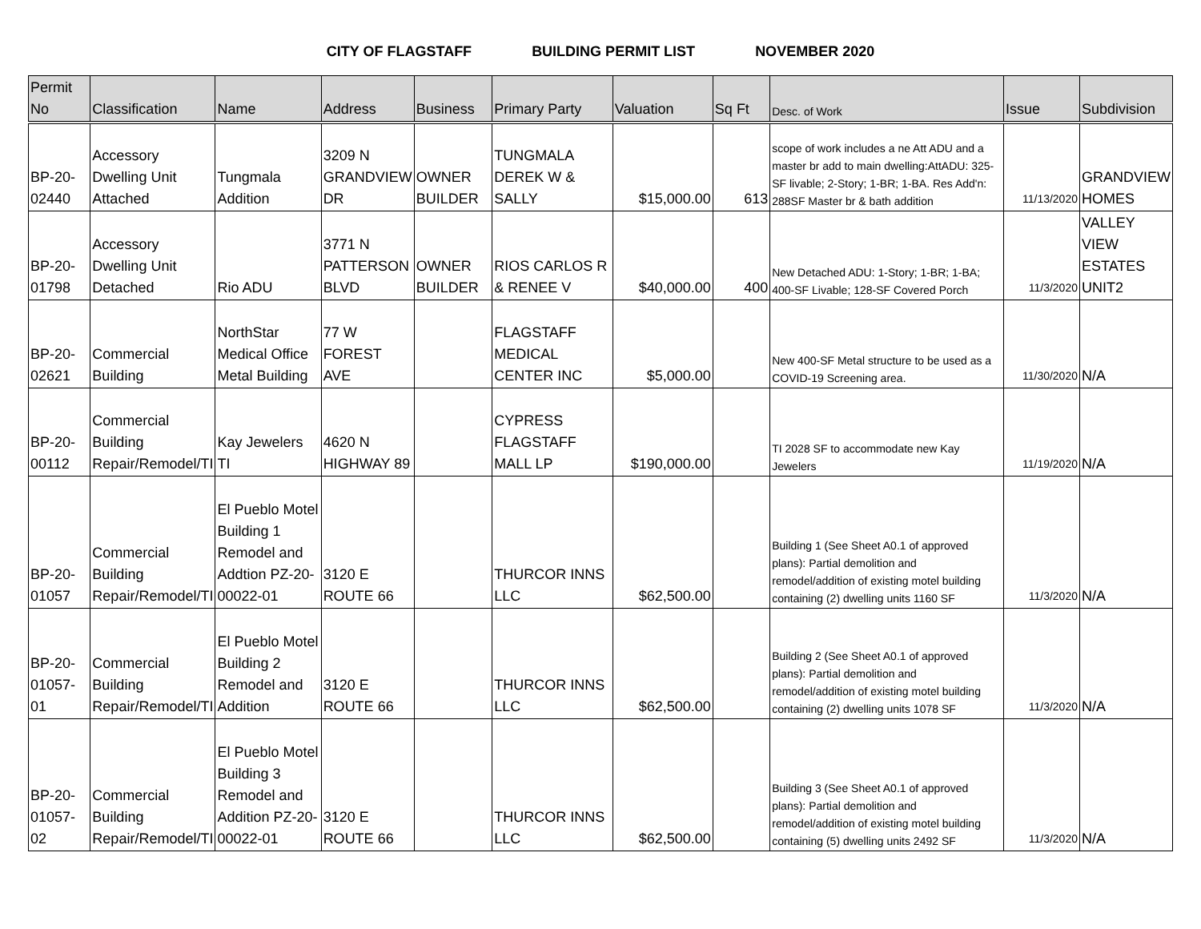CITY OF FLAGSTAFF BUILDING PERMIT LIST NOVEMBER 2020
| Permit No | Classification | Name | Address | Business | Primary Party | Valuation | Sq Ft | Desc. of Work | Issue | Subdivision |
| --- | --- | --- | --- | --- | --- | --- | --- | --- | --- | --- |
| BP-20-02440 | Accessory Dwelling Unit Attached | Tungmala Addition | 3209 N GRANDVIEW DR | OWNER BUILDER | TUNGMALA DEREK W & SALLY | $15,000.00 | 613 | scope of work includes a ne Att ADU and a master br add to main dwelling:AttADU: 325-SF livable; 2-Story; 1-BR; 1-BA. Res Add'n: 288SF Master br & bath addition | 11/13/2020 | GRANDVIEW HOMES |
| BP-20-01798 | Accessory Dwelling Unit Detached | Rio ADU | 3771 N PATTERSON BLVD | OWNER BUILDER | RIOS CARLOS R & RENEE V | $40,000.00 | 400 | New Detached ADU: 1-Story; 1-BR; 1-BA; 400-SF Livable; 128-SF Covered Porch | 11/3/2020 | VALLEY VIEW ESTATES UNIT2 |
| BP-20-02621 | Commercial Building | NorthStar Medical Office Metal Building | 77 W FOREST AVE | | FLAGSTAFF MEDICAL CENTER INC | $5,000.00 | | New 400-SF Metal structure to be used as a COVID-19 Screening area. | 11/30/2020 | N/A |
| BP-20-00112 | Commercial Building Repair/Remodel/TI | Kay Jewelers TI | 4620 N HIGHWAY 89 | | CYPRESS FLAGSTAFF MALL LP | $190,000.00 | | TI 2028 SF to accommodate new Kay Jewelers | 11/19/2020 | N/A |
| BP-20-01057 | Commercial Building Repair/Remodel/TI | El Pueblo Motel Building 1 Remodel and Addtion PZ-20-00022-01 | 3120 E ROUTE 66 | | THURCOR INNS LLC | $62,500.00 | | Building 1 (See Sheet A0.1 of approved plans): Partial demolition and remodel/addition of existing motel building containing (2) dwelling units 1160 SF | 11/3/2020 | N/A |
| BP-20-01057-01 | Commercial Building Repair/Remodel/TI | El Pueblo Motel Building 2 Remodel and Addition | 3120 E ROUTE 66 | | THURCOR INNS LLC | $62,500.00 | | Building 2 (See Sheet A0.1 of approved plans): Partial demolition and remodel/addition of existing motel building containing (2) dwelling units 1078 SF | 11/3/2020 | N/A |
| BP-20-01057-02 | Commercial Building Repair/Remodel/TI | El Pueblo Motel Building 3 Remodel and Addition PZ-20-00022-01 | 3120 E ROUTE 66 | | THURCOR INNS LLC | $62,500.00 | | Building 3 (See Sheet A0.1 of approved plans): Partial demolition and remodel/addition of existing motel building containing (5) dwelling units 2492 SF | 11/3/2020 | N/A |